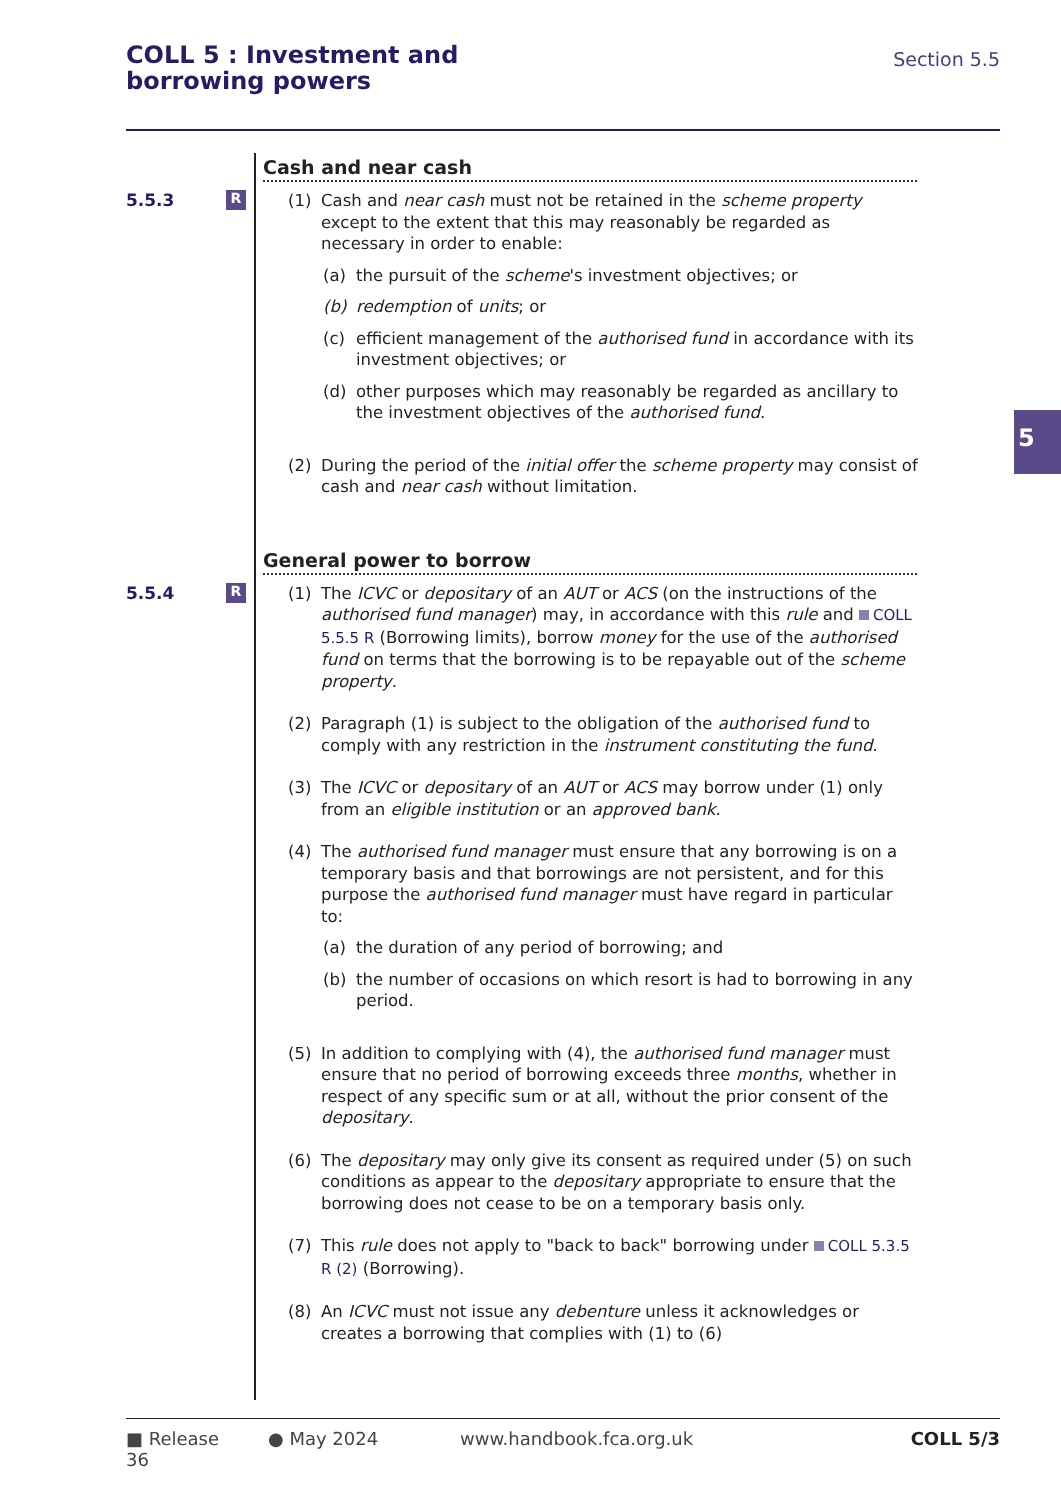COLL 5 : Investment and
borrowing powers
Section 5.5
5
Cash and near cash
5.5.3
R
(1) Cash and near cash must not be retained in the scheme property except to the extent that this may reasonably be regarded as necessary in order to enable:
(a) the pursuit of the scheme's investment objectives; or
(b) redemption of units; or
(c) efficient management of the authorised fund in accordance with its investment objectives; or
(d) other purposes which may reasonably be regarded as ancillary to the investment objectives of the authorised fund.
(2) During the period of the initial offer the scheme property may consist of cash and near cash without limitation.
General power to borrow
5.5.4
R
(1) The ICVC or depositary of an AUT or ACS (on the instructions of the authorised fund manager) may, in accordance with this rule and COLL 5.5.5 R (Borrowing limits), borrow money for the use of the authorised fund on terms that the borrowing is to be repayable out of the scheme property.
(2) Paragraph (1) is subject to the obligation of the authorised fund to comply with any restriction in the instrument constituting the fund.
(3) The ICVC or depositary of an AUT or ACS may borrow under (1) only from an eligible institution or an approved bank.
(4) The authorised fund manager must ensure that any borrowing is on a temporary basis and that borrowings are not persistent, and for this purpose the authorised fund manager must have regard in particular to:
(a) the duration of any period of borrowing; and
(b) the number of occasions on which resort is had to borrowing in any period.
(5) In addition to complying with (4), the authorised fund manager must ensure that no period of borrowing exceeds three months, whether in respect of any specific sum or at all, without the prior consent of the depositary.
(6) The depositary may only give its consent as required under (5) on such conditions as appear to the depositary appropriate to ensure that the borrowing does not cease to be on a temporary basis only.
(7) This rule does not apply to "back to back" borrowing under COLL 5.3.5 R (2) (Borrowing).
(8) An ICVC must not issue any debenture unless it acknowledges or creates a borrowing that complies with (1) to (6)
■ Release 36 ● May 2024 www.handbook.fca.org.uk COLL 5/3